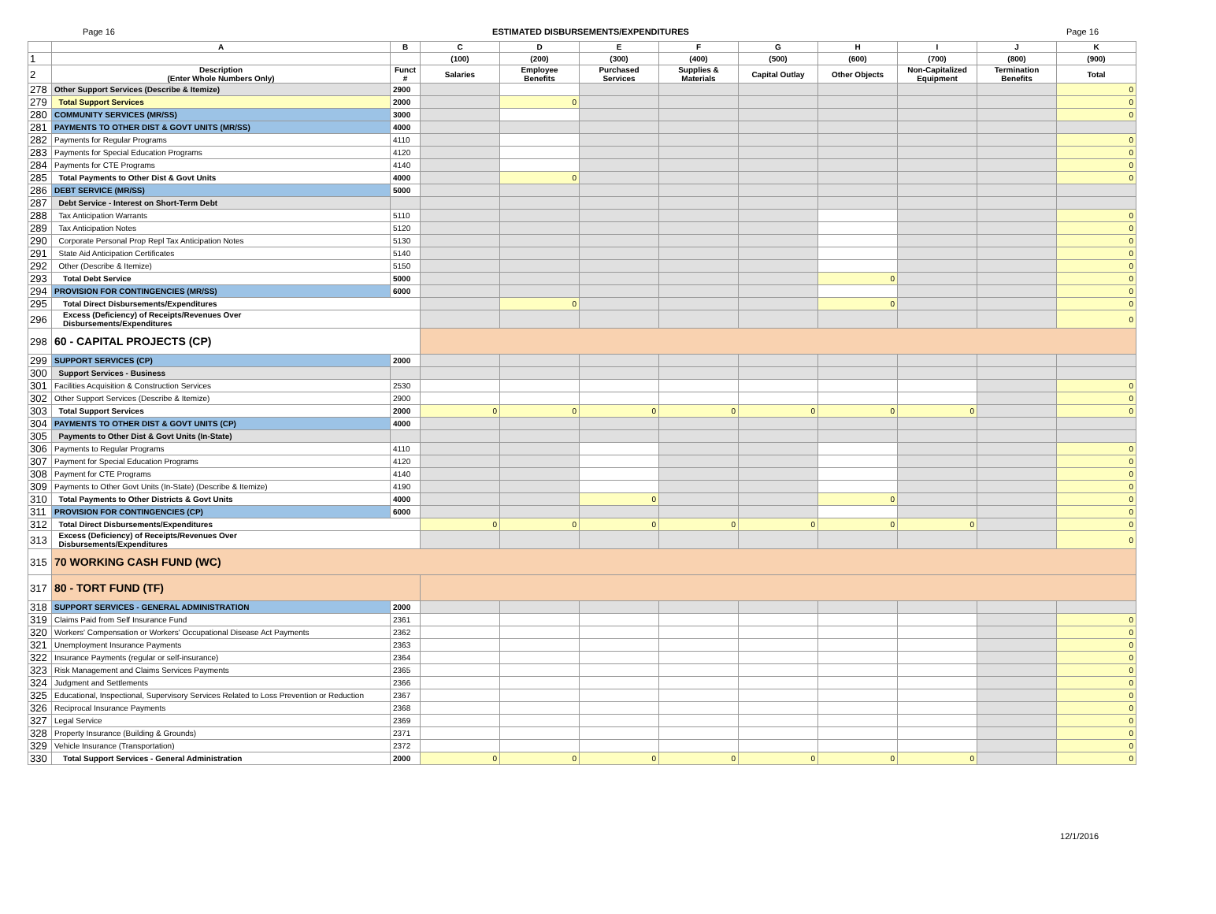Page 16 ESTIMATED DISBURSEMENTS/EXPENDITURES Page 16
| | A | B | C | D | E | F | G | H | I | J | K |
| --- | --- | --- | --- | --- | --- | --- | --- | --- | --- | --- | --- |
| 1 | | | (100) | (200) | (300) | (400) | (500) | (600) | (700) | (800) | (900) |
| 2 | Description (Enter Whole Numbers Only) | Funct # | Salaries | Employee Benefits | Purchased Services | Supplies & Materials | Capital Outlay | Other Objects | Non-Capitalized Equipment | Termination Benefits | Total |
| 278 | Other Support Services (Describe & Itemize) | 2900 | | | | | | | | | 0 |
| 279 | Total Support Services | 2000 | | 0 | | | | | | | 0 |
| 280 | COMMUNITY SERVICES (MR/SS) | 3000 | | | | | | | | | 0 |
| 281 | PAYMENTS TO OTHER DIST & GOVT UNITS (MR/SS) | 4000 | | | | | | | | | |
| 282 | Payments for Regular Programs | 4110 | | | | | | | | | 0 |
| 283 | Payments for Special Education Programs | 4120 | | | | | | | | | 0 |
| 284 | Payments for CTE Programs | 4140 | | | | | | | | | 0 |
| 285 | Total Payments to Other Dist & Govt Units | 4000 | | 0 | | | | | | | 0 |
| 286 | DEBT SERVICE (MR/SS) | 5000 | | | | | | | | | |
| 287 | Debt Service - Interest on Short-Term Debt | | | | | | | | | | |
| 288 | Tax Anticipation Warrants | 5110 | | | | | | | | | 0 |
| 289 | Tax Anticipation Notes | 5120 | | | | | | | | | 0 |
| 290 | Corporate Personal Prop Repl Tax Anticipation Notes | 5130 | | | | | | | | | 0 |
| 291 | State Aid Anticipation Certificates | 5140 | | | | | | | | | 0 |
| 292 | Other (Describe & Itemize) | 5150 | | | | | | | | | 0 |
| 293 | Total Debt Service | 5000 | | | | | | 0 | | | 0 |
| 294 | PROVISION FOR CONTINGENCIES (MR/SS) | 6000 | | | | | | | | | 0 |
| 295 | Total Direct Disbursements/Expenditures | | | 0 | | | | 0 | | | 0 |
| 296 | Excess (Deficiency) of Receipts/Revenues Over Disbursements/Expenditures | | | | | | | | | | 0 |
| 298 | 60 - CAPITAL PROJECTS (CP) | | | | | | | | | | |
| 299 | SUPPORT SERVICES (CP) | 2000 | | | | | | | | | |
| 300 | Support Services - Business | | | | | | | | | | |
| 301 | Facilities Acquisition & Construction Services | 2530 | | | | | | | | | 0 |
| 302 | Other Support Services (Describe & Itemize) | 2900 | | | | | | | | | 0 |
| 303 | Total Support Services | 2000 | 0 | 0 | 0 | 0 | 0 | 0 | 0 | | 0 |
| 304 | PAYMENTS TO OTHER DIST & GOVT UNITS (CP) | 4000 | | | | | | | | | |
| 305 | Payments to Other Dist & Govt Units (In-State) | | | | | | | | | | |
| 306 | Payments to Regular Programs | 4110 | | | | | | | | | 0 |
| 307 | Payment for Special Education Programs | 4120 | | | | | | | | | 0 |
| 308 | Payment for CTE Programs | 4140 | | | | | | | | | 0 |
| 309 | Payments to Other Govt Units (In-State) (Describe & Itemize) | 4190 | | | | | | | | | 0 |
| 310 | Total Payments to Other Districts & Govt Units | 4000 | | | 0 | | | 0 | | | 0 |
| 311 | PROVISION FOR CONTINGENCIES (CP) | 6000 | | | | | | | | | 0 |
| 312 | Total Direct Disbursements/Expenditures | | 0 | 0 | 0 | 0 | 0 | 0 | 0 | | 0 |
| 313 | Excess (Deficiency) of Receipts/Revenues Over Disbursements/Expenditures | | | | | | | | | | 0 |
| 315 | 70 WORKING CASH FUND (WC) | | | | | | | | | | |
| 317 | 80 - TORT FUND (TF) | | | | | | | | | | |
| 318 | SUPPORT SERVICES - GENERAL ADMINISTRATION | 2000 | | | | | | | | | |
| 319 | Claims Paid from Self Insurance Fund | 2361 | | | | | | | | | 0 |
| 320 | Workers' Compensation or Workers' Occupational Disease Act Payments | 2362 | | | | | | | | | 0 |
| 321 | Unemployment Insurance Payments | 2363 | | | | | | | | | 0 |
| 322 | Insurance Payments (regular or self-insurance) | 2364 | | | | | | | | | 0 |
| 323 | Risk Management and Claims Services Payments | 2365 | | | | | | | | | 0 |
| 324 | Judgment and Settlements | 2366 | | | | | | | | | 0 |
| 325 | Educational, Inspectional, Supervisory Services Related to Loss Prevention or Reduction | 2367 | | | | | | | | | 0 |
| 326 | Reciprocal Insurance Payments | 2368 | | | | | | | | | 0 |
| 327 | Legal Service | 2369 | | | | | | | | | 0 |
| 328 | Property Insurance (Building & Grounds) | 2371 | | | | | | | | | 0 |
| 329 | Vehicle Insurance (Transportation) | 2372 | | | | | | | | | 0 |
| 330 | Total Support Services - General Administration | 2000 | 0 | 0 | 0 | 0 | 0 | 0 | 0 | | 0 |
12/1/2016